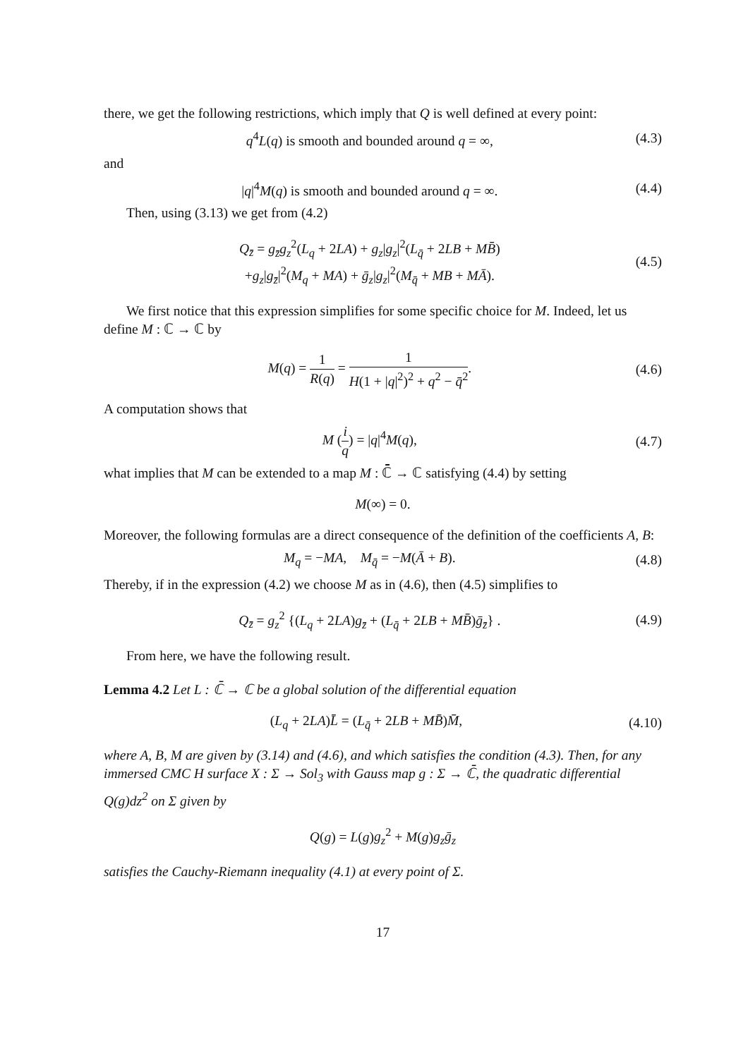there, we get the following restrictions, which imply that Q is well defined at every point:
q<sup>4</sup>L(q) is smooth and bounded around q = ∞, (4.3)
and
|q|<sup>4</sup>M(q) is smooth and bounded around q = ∞. (4.4)
Then, using (3.13) we get from (4.2)
Q<sub>z̄</sub> = g<sub>z̄</sub>g<sub>z</sub><sup>2</sup>(L<sub>q</sub> + 2LA) + g<sub>z</sub>|g<sub>z</sub>|<sup>2</sup>(L<sub>q̄</sub> + 2LB + MB̄)
+g<sub>z</sub>|g<sub>z̄</sub>|<sup>2</sup>(M<sub>q</sub> + MA) + ḡ<sub>z</sub>|g<sub>z</sub>|<sup>2</sup>(M<sub>q̄</sub> + MB + MĀ). (4.5)
We first notice that this expression simplifies for some specific choice for M. Indeed, let us define M : ℂ → ℂ by
M(q) = 1 R(q) = 1 H(1 + |q|<sup>2</sup>)<sup>2</sup> + q<sup>2</sup> − q̄<sup>2</sup>. (4.6)
A computation shows that
M (i q) = |q|<sup>4</sup>M(q), (4.7)
what implies that M can be extended to a map M : ℂ̄ → ℂ satisfying (4.4) by setting
M(∞) = 0.
Moreover, the following formulas are a direct consequence of the definition of the coefficients A, B:
M<sub>q</sub> = −MA, M<sub>q̄</sub> = −M(Ā + B). (4.8)
Thereby, if in the expression (4.2) we choose M as in (4.6), then (4.5) simplifies to
Q<sub>z̄</sub> = g<sub>z</sub><sup>2</sup> {(L<sub>q</sub> + 2LA)g<sub>z̄</sub> + (L<sub>q̄</sub> + 2LB + MB̄)ḡ<sub>z̄</sub>} . (4.9)
From here, we have the following result.
Lemma 4.2 Let L : ℂ̄ → ℂ be a global solution of the differential equation
(L<sub>q</sub> + 2LA)L̄ = (L<sub>q̄</sub> + 2LB + MB̄)M̄, (4.10)
where A, B, M are given by (3.14) and (4.6), and which satisfies the condition (4.3). Then, for any immersed CMC H surface X : Σ → Sol<sub>3</sub> with Gauss map g : Σ → ℂ̄, the quadratic differential Q(g)dz<sup>2</sup> on Σ given by
Q(g) = L(g)g<sub>z</sub><sup>2</sup> + M(g)g<sub>z</sub>ḡ<sub>z</sub>
satisfies the Cauchy-Riemann inequality (4.1) at every point of Σ.
17